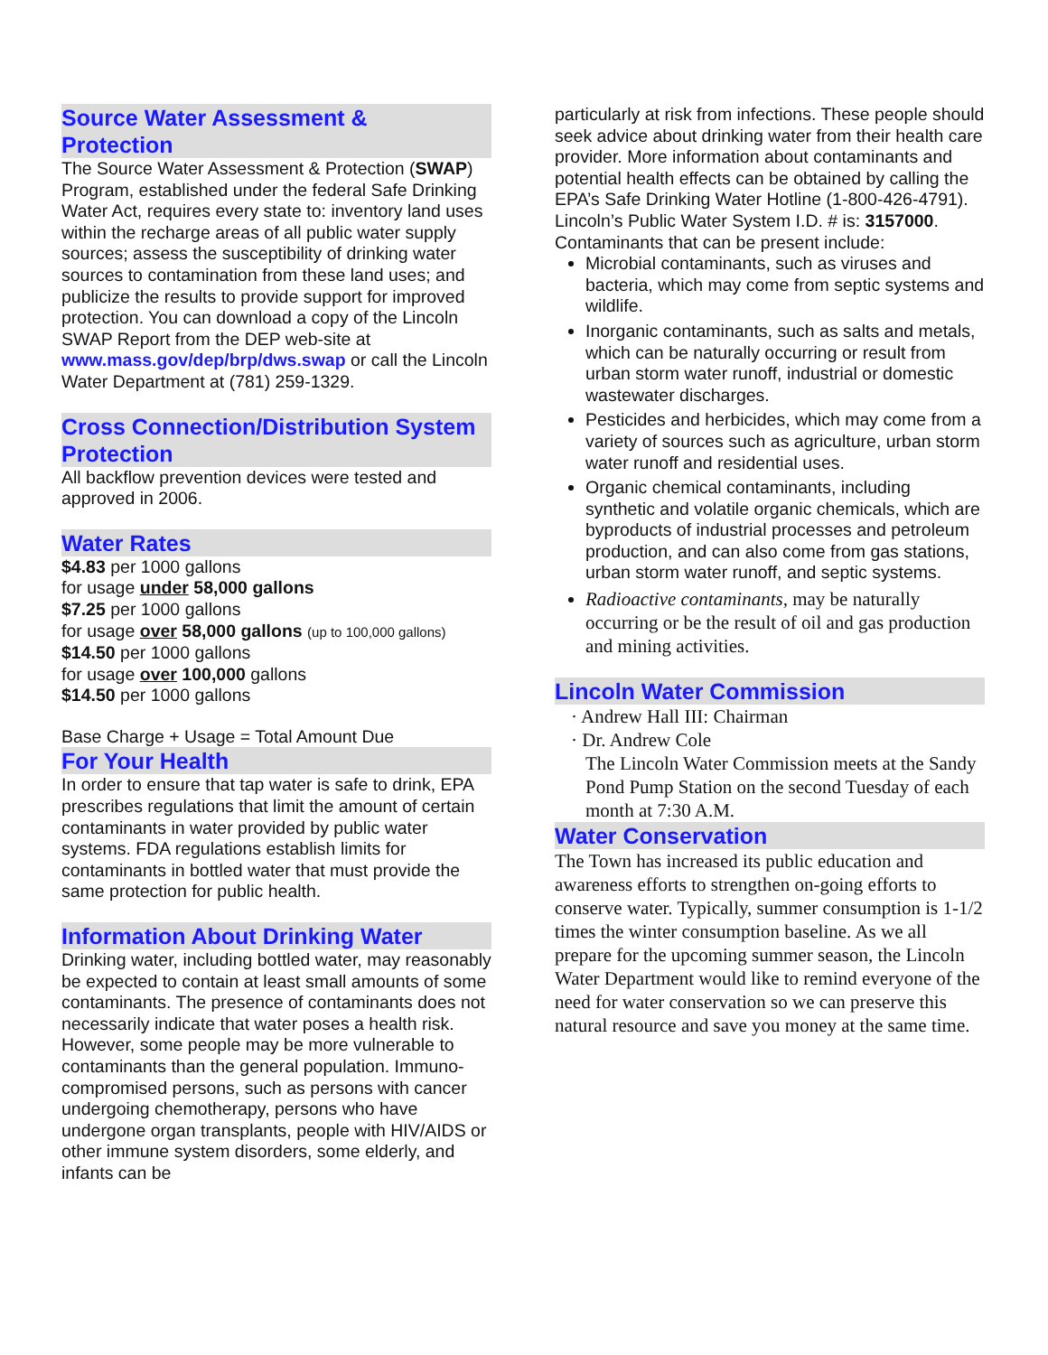Source Water Assessment &
Protection
The Source Water Assessment & Protection (SWAP) Program, established under the federal Safe Drinking Water Act, requires every state to: inventory land uses within the recharge areas of all public water supply sources; assess the susceptibility of drinking water sources to contamination from these land uses; and publicize the results to provide support for improved protection. You can download a copy of the Lincoln SWAP Report from the DEP web-site at www.mass.gov/dep/brp/dws.swap or call the Lincoln Water Department at (781) 259-1329.
Cross Connection/Distribution System Protection
All backflow prevention devices were tested and approved in 2006.
Water Rates
$4.83 per 1000 gallons
for usage under 58,000 gallons
$7.25 per 1000 gallons
for usage over 58,000 gallons (up to 100,000 gallons)
$14.50 per 1000 gallons
for usage over 100,000 gallons
$14.50 per 1000 gallons
Base Charge + Usage = Total Amount Due
For Your Health
In order to ensure that tap water is safe to drink, EPA prescribes regulations that limit the amount of certain contaminants in water provided by public water systems. FDA regulations establish limits for contaminants in bottled water that must provide the same protection for public health.
Information About Drinking Water
Drinking water, including bottled water, may reasonably be expected to contain at least small amounts of some contaminants. The presence of contaminants does not necessarily indicate that water poses a health risk. However, some people may be more vulnerable to contaminants than the general population. Immuno-compromised persons, such as persons with cancer undergoing chemotherapy, persons who have undergone organ transplants, people with HIV/AIDS or other immune system disorders, some elderly, and infants can be
particularly at risk from infections. These people should seek advice about drinking water from their health care provider. More information about contaminants and potential health effects can be obtained by calling the EPA’s Safe Drinking Water Hotline (1-800-426-4791). Lincoln’s Public Water System I.D. # is: 3157000.
Contaminants that can be present include:
Microbial contaminants, such as viruses and bacteria, which may come from septic systems and wildlife.
Inorganic contaminants, such as salts and metals, which can be naturally occurring or result from urban storm water runoff, industrial or domestic wastewater discharges.
Pesticides and herbicides, which may come from a variety of sources such as agriculture, urban storm water runoff and residential uses.
Organic chemical contaminants, including synthetic and volatile organic chemicals, which are byproducts of industrial processes and petroleum production, and can also come from gas stations, urban storm water runoff, and septic systems.
Radioactive contaminants, may be naturally occurring or be the result of oil and gas production and mining activities.
Lincoln Water Commission
· Andrew Hall III: Chairman
· Dr. Andrew Cole
The Lincoln Water Commission meets at the Sandy Pond Pump Station on the second Tuesday of each month at 7:30 A.M.
Water Conservation
The Town has increased its public education and awareness efforts to strengthen on-going efforts to conserve water. Typically, summer consumption is 1-1/2 times the winter consumption baseline. As we all prepare for the upcoming summer season, the Lincoln Water Department would like to remind everyone of the need for water conservation so we can preserve this natural resource and save you money at the same time.